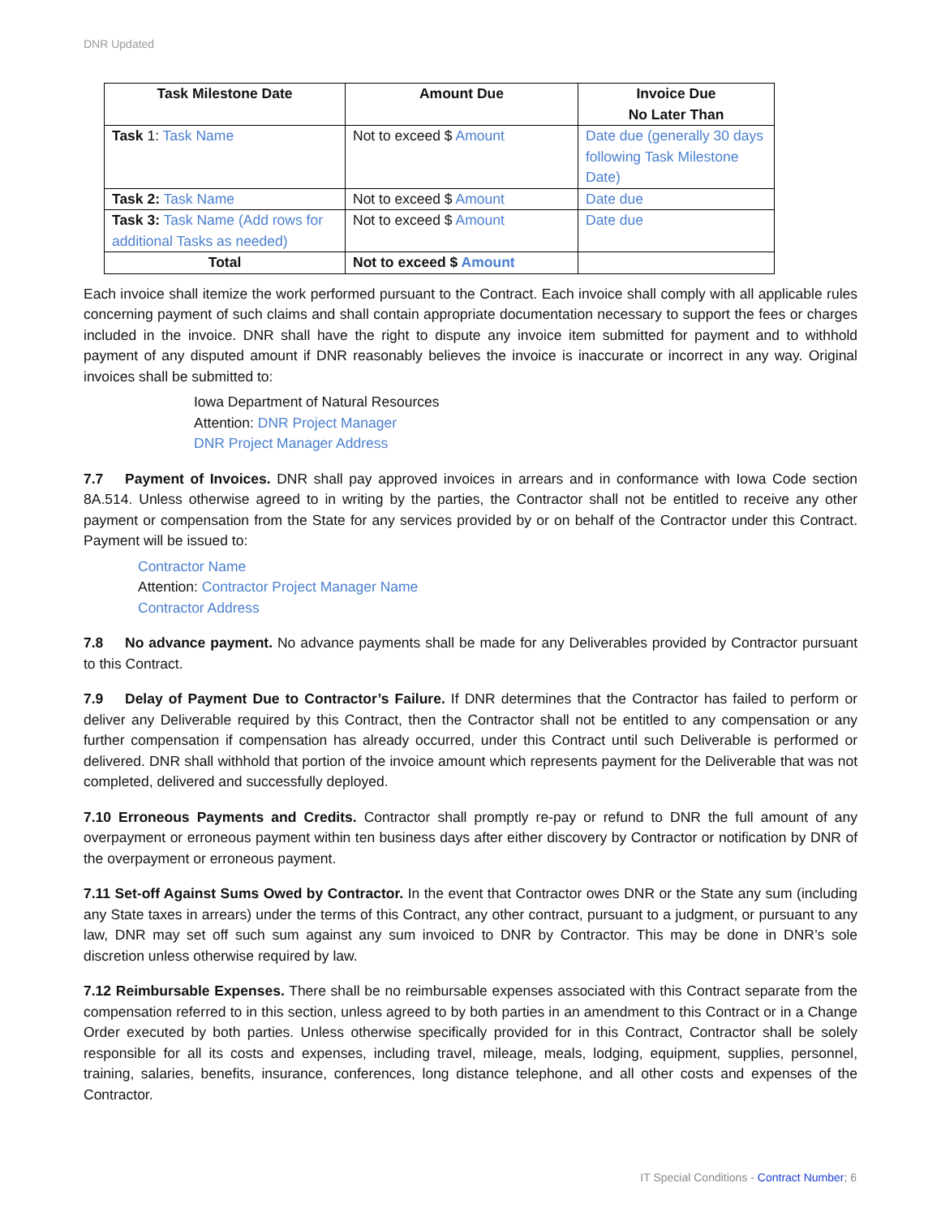DNR Updated
| Task Milestone Date | Amount Due | Invoice Due No Later Than |
| --- | --- | --- |
| Task 1: Task Name | Not to exceed $ Amount | Date due (generally 30 days following Task Milestone Date) |
| Task 2: Task Name | Not to exceed $ Amount | Date due |
| Task 3: Task Name (Add rows for additional Tasks as needed) | Not to exceed $ Amount | Date due |
| Total | Not to exceed $ Amount | |
Each invoice shall itemize the work performed pursuant to the Contract. Each invoice shall comply with all applicable rules concerning payment of such claims and shall contain appropriate documentation necessary to support the fees or charges included in the invoice. DNR shall have the right to dispute any invoice item submitted for payment and to withhold payment of any disputed amount if DNR reasonably believes the invoice is inaccurate or incorrect in any way. Original invoices shall be submitted to:
Iowa Department of Natural Resources
Attention: DNR Project Manager
DNR Project Manager Address
7.7 Payment of Invoices. DNR shall pay approved invoices in arrears and in conformance with Iowa Code section 8A.514. Unless otherwise agreed to in writing by the parties, the Contractor shall not be entitled to receive any other payment or compensation from the State for any services provided by or on behalf of the Contractor under this Contract. Payment will be issued to:
Contractor Name
Attention: Contractor Project Manager Name
Contractor Address
7.8 No advance payment. No advance payments shall be made for any Deliverables provided by Contractor pursuant to this Contract.
7.9 Delay of Payment Due to Contractor’s Failure. If DNR determines that the Contractor has failed to perform or deliver any Deliverable required by this Contract, then the Contractor shall not be entitled to any compensation or any further compensation if compensation has already occurred, under this Contract until such Deliverable is performed or delivered. DNR shall withhold that portion of the invoice amount which represents payment for the Deliverable that was not completed, delivered and successfully deployed.
7.10 Erroneous Payments and Credits. Contractor shall promptly re-pay or refund to DNR the full amount of any overpayment or erroneous payment within ten business days after either discovery by Contractor or notification by DNR of the overpayment or erroneous payment.
7.11 Set-off Against Sums Owed by Contractor. In the event that Contractor owes DNR or the State any sum (including any State taxes in arrears) under the terms of this Contract, any other contract, pursuant to a judgment, or pursuant to any law, DNR may set off such sum against any sum invoiced to DNR by Contractor. This may be done in DNR’s sole discretion unless otherwise required by law.
7.12 Reimbursable Expenses. There shall be no reimbursable expenses associated with this Contract separate from the compensation referred to in this section, unless agreed to by both parties in an amendment to this Contract or in a Change Order executed by both parties. Unless otherwise specifically provided for in this Contract, Contractor shall be solely responsible for all its costs and expenses, including travel, mileage, meals, lodging, equipment, supplies, personnel, training, salaries, benefits, insurance, conferences, long distance telephone, and all other costs and expenses of the Contractor.
IT Special Conditions - Contract Number; 6